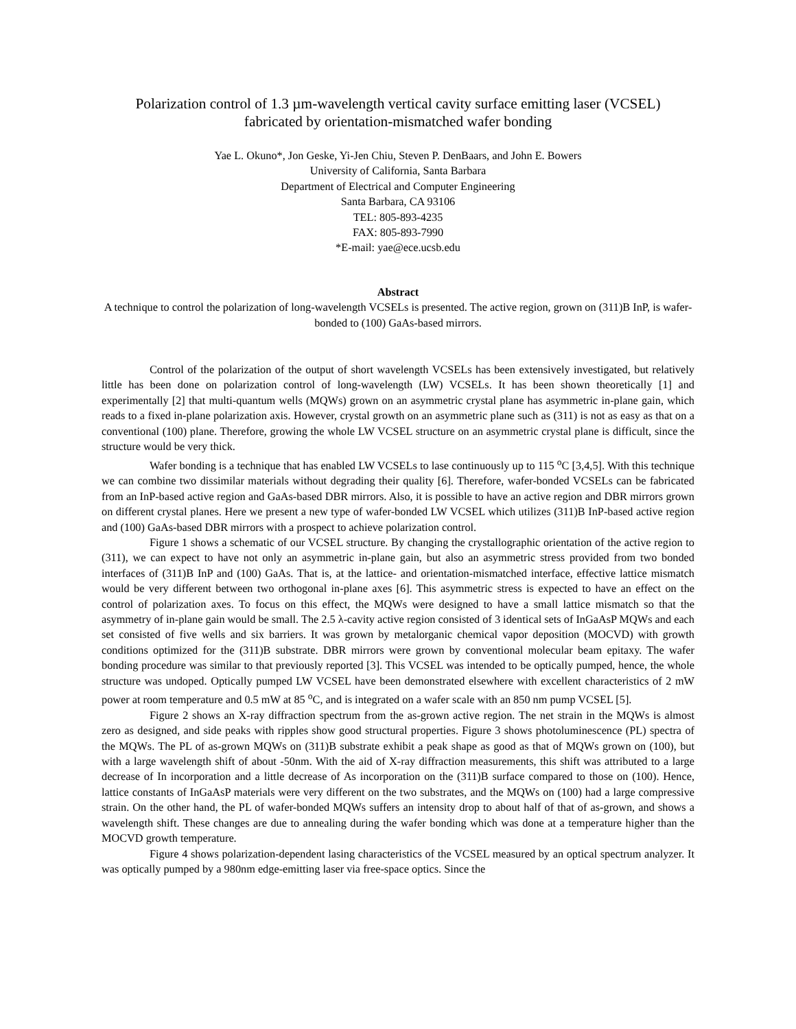Polarization control of 1.3 µm-wavelength vertical cavity surface emitting laser (VCSEL)
fabricated by orientation-mismatched wafer bonding
Yae L. Okuno*, Jon Geske, Yi-Jen Chiu, Steven P. DenBaars, and John E. Bowers
University of California, Santa Barbara
Department of Electrical and Computer Engineering
Santa Barbara, CA 93106
TEL: 805-893-4235
FAX: 805-893-7990
*E-mail: yae@ece.ucsb.edu
Abstract
A technique to control the polarization of long-wavelength VCSELs is presented. The active region, grown on (311)B InP, is wafer-bonded to (100) GaAs-based mirrors.
Control of the polarization of the output of short wavelength VCSELs has been extensively investigated, but relatively little has been done on polarization control of long-wavelength (LW) VCSELs. It has been shown theoretically [1] and experimentally [2] that multi-quantum wells (MQWs) grown on an asymmetric crystal plane has asymmetric in-plane gain, which reads to a fixed in-plane polarization axis. However, crystal growth on an asymmetric plane such as (311) is not as easy as that on a conventional (100) plane. Therefore, growing the whole LW VCSEL structure on an asymmetric crystal plane is difficult, since the structure would be very thick.
Wafer bonding is a technique that has enabled LW VCSELs to lase continuously up to 115 <sup>o</sup>C [3,4,5]. With this technique we can combine two dissimilar materials without degrading their quality [6]. Therefore, wafer-bonded VCSELs can be fabricated from an InP-based active region and GaAs-based DBR mirrors. Also, it is possible to have an active region and DBR mirrors grown on different crystal planes. Here we present a new type of wafer-bonded LW VCSEL which utilizes (311)B InP-based active region and (100) GaAs-based DBR mirrors with a prospect to achieve polarization control.
Figure 1 shows a schematic of our VCSEL structure. By changing the crystallographic orientation of the active region to (311), we can expect to have not only an asymmetric in-plane gain, but also an asymmetric stress provided from two bonded interfaces of (311)B InP and (100) GaAs. That is, at the lattice- and orientation-mismatched interface, effective lattice mismatch would be very different between two orthogonal in-plane axes [6]. This asymmetric stress is expected to have an effect on the control of polarization axes. To focus on this effect, the MQWs were designed to have a small lattice mismatch so that the asymmetry of in-plane gain would be small. The 2.5 λ-cavity active region consisted of 3 identical sets of InGaAsP MQWs and each set consisted of five wells and six barriers. It was grown by metalorganic chemical vapor deposition (MOCVD) with growth conditions optimized for the (311)B substrate. DBR mirrors were grown by conventional molecular beam epitaxy. The wafer bonding procedure was similar to that previously reported [3]. This VCSEL was intended to be optically pumped, hence, the whole structure was undoped. Optically pumped LW VCSEL have been demonstrated elsewhere with excellent characteristics of 2 mW power at room temperature and 0.5 mW at 85 <sup>o</sup>C, and is integrated on a wafer scale with an 850 nm pump VCSEL [5].
Figure 2 shows an X-ray diffraction spectrum from the as-grown active region. The net strain in the MQWs is almost zero as designed, and side peaks with ripples show good structural properties. Figure 3 shows photoluminescence (PL) spectra of the MQWs. The PL of as-grown MQWs on (311)B substrate exhibit a peak shape as good as that of MQWs grown on (100), but with a large wavelength shift of about -50nm. With the aid of X-ray diffraction measurements, this shift was attributed to a large decrease of In incorporation and a little decrease of As incorporation on the (311)B surface compared to those on (100). Hence, lattice constants of InGaAsP materials were very different on the two substrates, and the MQWs on (100) had a large compressive strain. On the other hand, the PL of wafer-bonded MQWs suffers an intensity drop to about half of that of as-grown, and shows a wavelength shift. These changes are due to annealing during the wafer bonding which was done at a temperature higher than the MOCVD growth temperature.
Figure 4 shows polarization-dependent lasing characteristics of the VCSEL measured by an optical spectrum analyzer. It was optically pumped by a 980nm edge-emitting laser via free-space optics. Since the